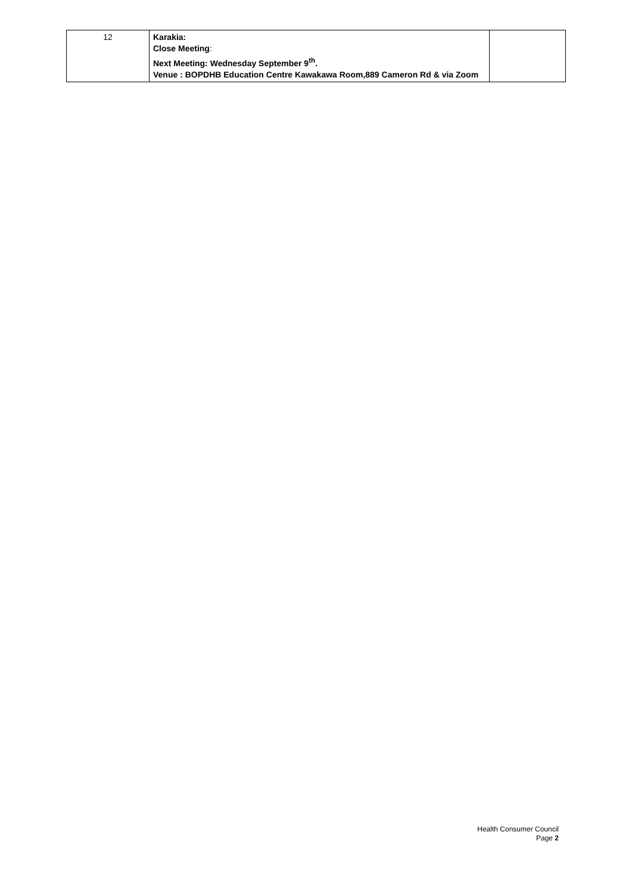| 12 | Karakia: Close Meeting : Next Meeting: Wednesday September 9<sup>th</sup>. Venue : BOPDHB Education Centre Kawakawa Room,889 Cameron Rd & via Zoom | |
Health Consumer Council
Page 2